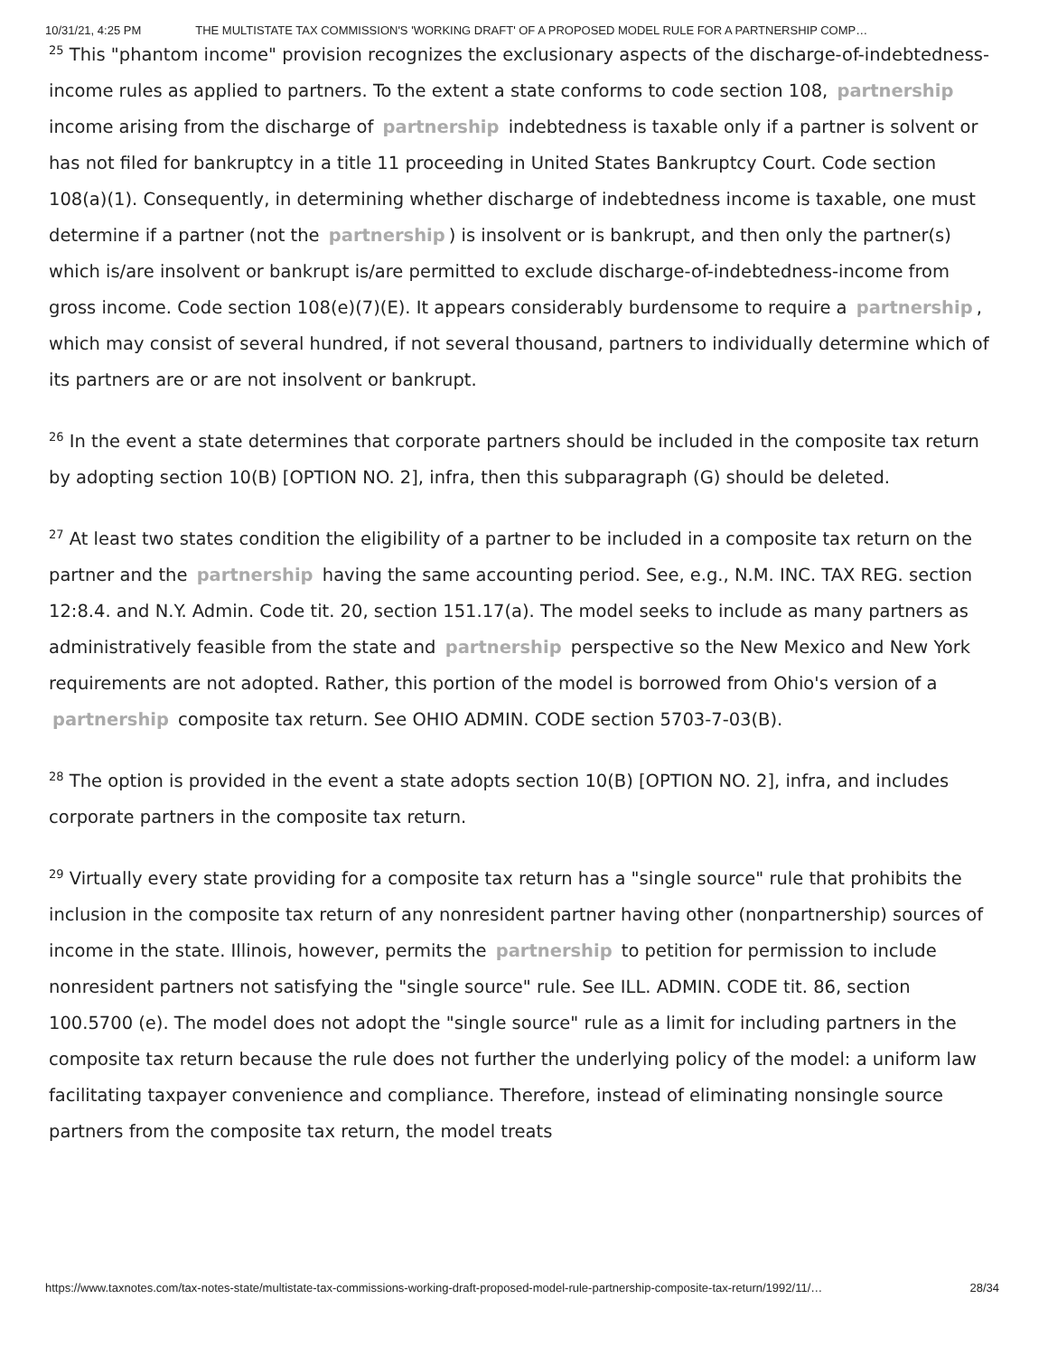10/31/21, 4:25 PM THE MULTISTATE TAX COMMISSION'S 'WORKING DRAFT' OF A PROPOSED MODEL RULE FOR A PARTNERSHIP COMP…
<sup>25</sup> This "phantom income" provision recognizes the exclusionary aspects of the discharge-of-indebtedness-income rules as applied to partners. To the extent a state conforms to code section 108, partnership income arising from the discharge of partnership indebtedness is taxable only if a partner is solvent or has not filed for bankruptcy in a title 11 proceeding in United States Bankruptcy Court. Code section 108(a)(1). Consequently, in determining whether discharge of indebtedness income is taxable, one must determine if a partner (not the partnership) is insolvent or is bankrupt, and then only the partner(s) which is/are insolvent or bankrupt is/are permitted to exclude discharge-of-indebtedness-income from gross income. Code section 108(e)(7)(E). It appears considerably burdensome to require a partnership, which may consist of several hundred, if not several thousand, partners to individually determine which of its partners are or are not insolvent or bankrupt.
<sup>26</sup> In the event a state determines that corporate partners should be included in the composite tax return by adopting section 10(B) [OPTION NO. 2], infra, then this subparagraph (G) should be deleted.
<sup>27</sup> At least two states condition the eligibility of a partner to be included in a composite tax return on the partner and the partnership having the same accounting period. See, e.g., N.M. INC. TAX REG. section 12:8.4. and N.Y. Admin. Code tit. 20, section 151.17(a). The model seeks to include as many partners as administratively feasible from the state and partnership perspective so the New Mexico and New York requirements are not adopted. Rather, this portion of the model is borrowed from Ohio's version of a partnership composite tax return. See OHIO ADMIN. CODE section 5703-7-03(B).
<sup>28</sup> The option is provided in the event a state adopts section 10(B) [OPTION NO. 2], infra, and includes corporate partners in the composite tax return.
<sup>29</sup> Virtually every state providing for a composite tax return has a "single source" rule that prohibits the inclusion in the composite tax return of any nonresident partner having other (nonpartnership) sources of income in the state. Illinois, however, permits the partnership to petition for permission to include nonresident partners not satisfying the "single source" rule. See ILL. ADMIN. CODE tit. 86, section 100.5700 (e). The model does not adopt the "single source" rule as a limit for including partners in the composite tax return because the rule does not further the underlying policy of the model: a uniform law facilitating taxpayer convenience and compliance. Therefore, instead of eliminating nonsingle source partners from the composite tax return, the model treats
https://www.taxnotes.com/tax-notes-state/multistate-tax-commissions-working-draft-proposed-model-rule-partnership-composite-tax-return/1992/11/… 28/34